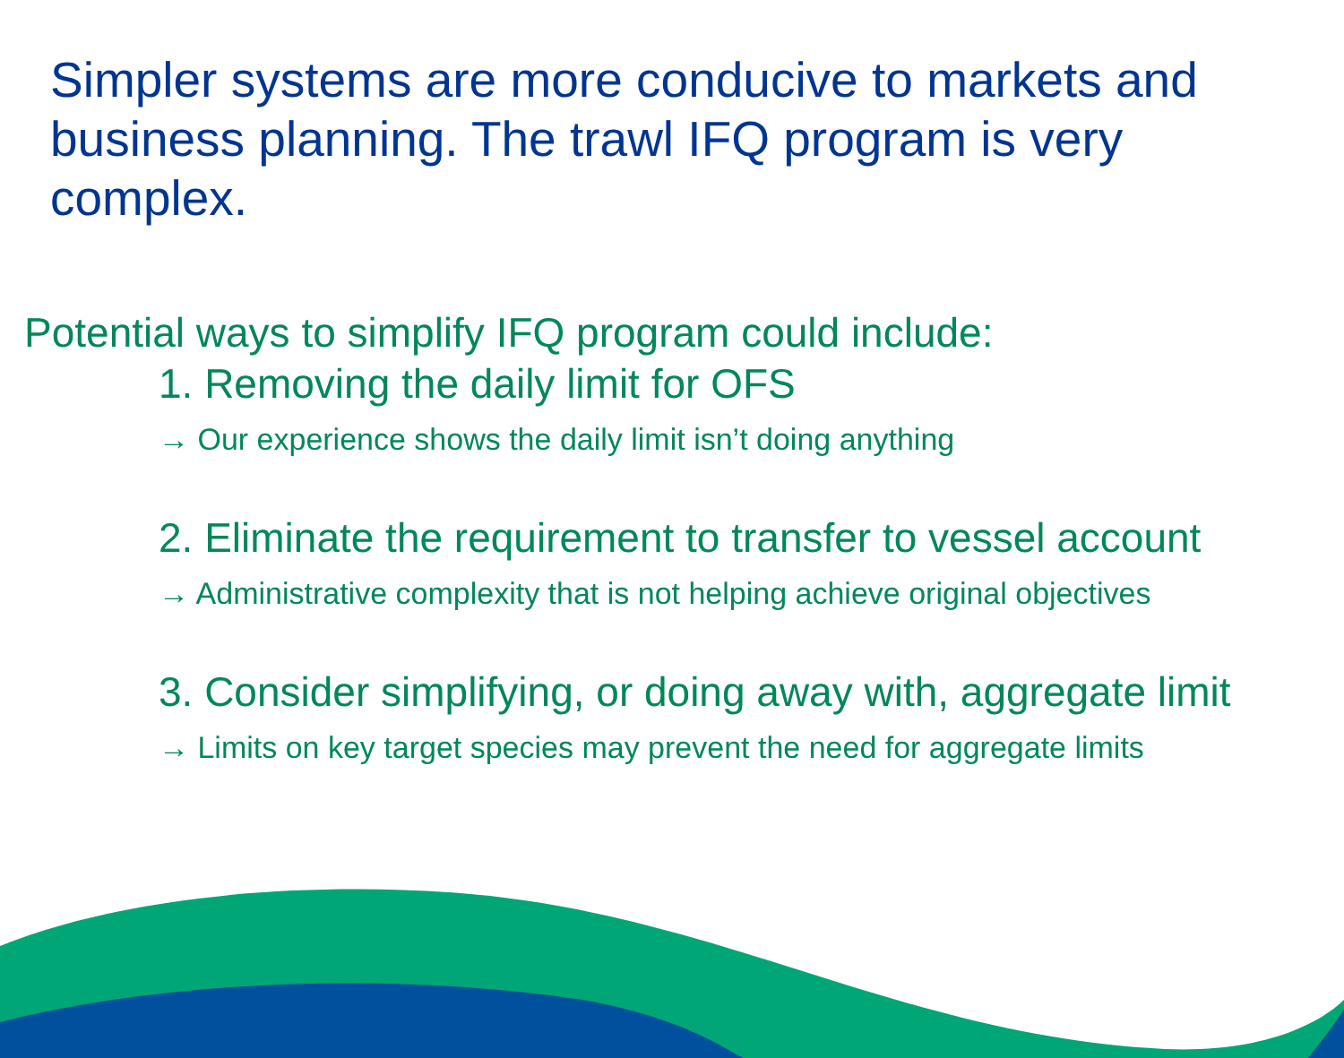Simpler systems are more conducive to markets and business planning. The trawl IFQ program is very complex.
Potential ways to simplify IFQ program could include:
1. Removing the daily limit for OFS
→ Our experience shows the daily limit isn’t doing anything
2. Eliminate the requirement to transfer to vessel account
→ Administrative complexity that is not helping achieve original objectives
3. Consider simplifying, or doing away with, aggregate limit
→ Limits on key target species may prevent the need for aggregate limits